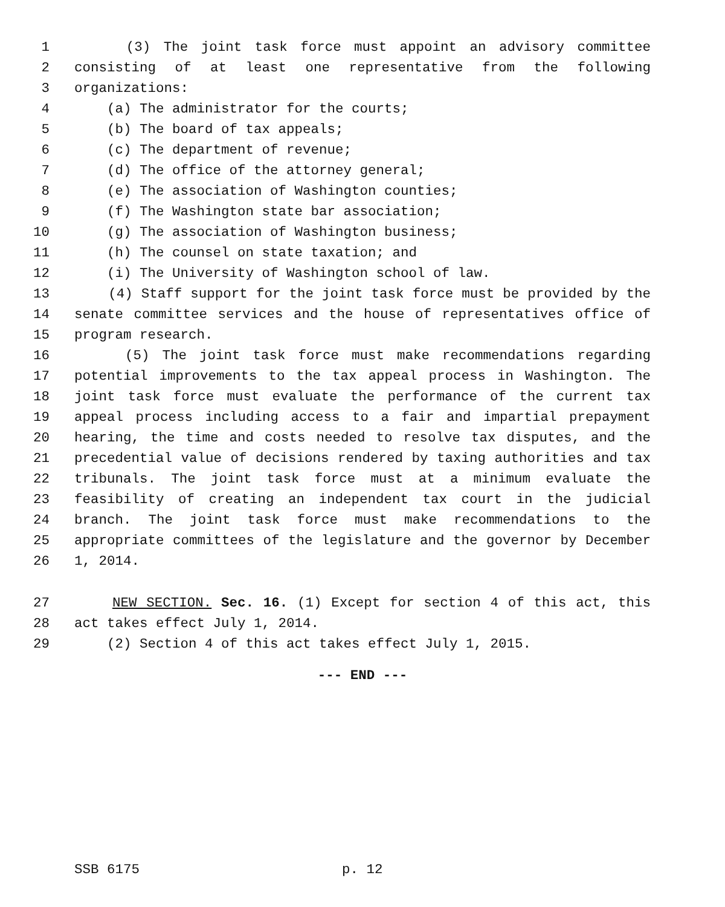1 (3) The joint task force must appoint an advisory committee
2 consisting of at least one representative from the following
3 organizations:
4 (a) The administrator for the courts;
5 (b) The board of tax appeals;
6 (c) The department of revenue;
7 (d) The office of the attorney general;
8 (e) The association of Washington counties;
9 (f) The Washington state bar association;
10 (g) The association of Washington business;
11 (h) The counsel on state taxation; and
12 (i) The University of Washington school of law.
13 (4) Staff support for the joint task force must be provided by the
14 senate committee services and the house of representatives office of
15 program research.
16 (5) The joint task force must make recommendations regarding
17 potential improvements to the tax appeal process in Washington. The
18 joint task force must evaluate the performance of the current tax
19 appeal process including access to a fair and impartial prepayment
20 hearing, the time and costs needed to resolve tax disputes, and the
21 precedential value of decisions rendered by taxing authorities and tax
22 tribunals. The joint task force must at a minimum evaluate the
23 feasibility of creating an independent tax court in the judicial
24 branch. The joint task force must make recommendations to the
25 appropriate committees of the legislature and the governor by December
26 1, 2014.
27 NEW SECTION. Sec. 16. (1) Except for section 4 of this act, this
28 act takes effect July 1, 2014.
29 (2) Section 4 of this act takes effect July 1, 2015.
--- END ---
SSB 6175 p. 12